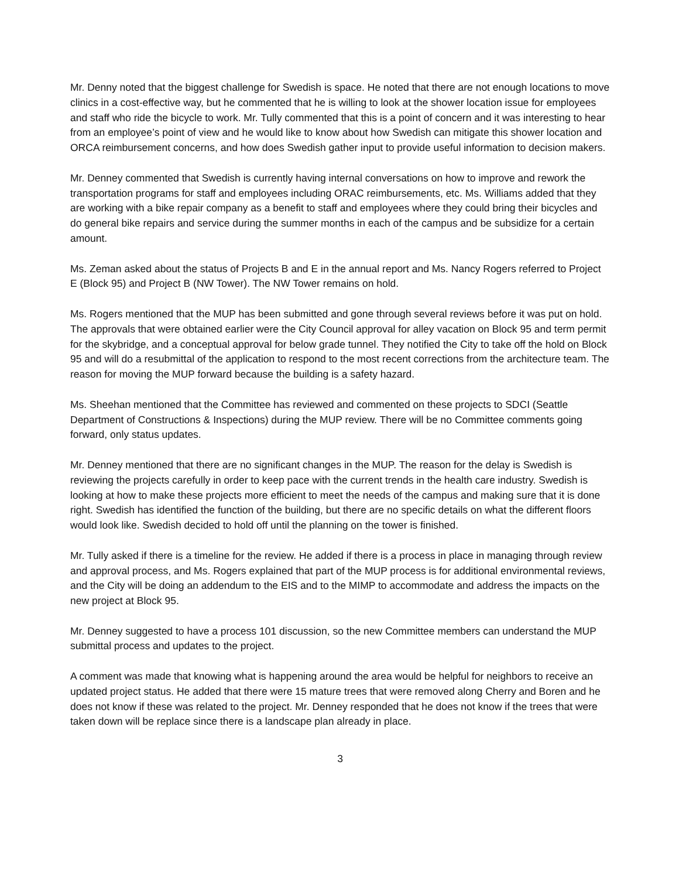Mr. Denny noted that the biggest challenge for Swedish is space. He noted that there are not enough locations to move clinics in a cost-effective way, but he commented that he is willing to look at the shower location issue for employees and staff who ride the bicycle to work. Mr. Tully commented that this is a point of concern and it was interesting to hear from an employee’s point of view and he would like to know about how Swedish can mitigate this shower location and ORCA reimbursement concerns, and how does Swedish gather input to provide useful information to decision makers.
Mr. Denney commented that Swedish is currently having internal conversations on how to improve and rework the transportation programs for staff and employees including ORAC reimbursements, etc. Ms. Williams added that they are working with a bike repair company as a benefit to staff and employees where they could bring their bicycles and do general bike repairs and service during the summer months in each of the campus and be subsidize for a certain amount.
Ms. Zeman asked about the status of Projects B and E in the annual report and Ms. Nancy Rogers referred to Project E (Block 95) and Project B (NW Tower). The NW Tower remains on hold.
Ms. Rogers mentioned that the MUP has been submitted and gone through several reviews before it was put on hold. The approvals that were obtained earlier were the City Council approval for alley vacation on Block 95 and term permit for the skybridge, and a conceptual approval for below grade tunnel. They notified the City to take off the hold on Block 95 and will do a resubmittal of the application to respond to the most recent corrections from the architecture team. The reason for moving the MUP forward because the building is a safety hazard.
Ms. Sheehan mentioned that the Committee has reviewed and commented on these projects to SDCI (Seattle Department of Constructions & Inspections) during the MUP review. There will be no Committee comments going forward, only status updates.
Mr. Denney mentioned that there are no significant changes in the MUP. The reason for the delay is Swedish is reviewing the projects carefully in order to keep pace with the current trends in the health care industry. Swedish is looking at how to make these projects more efficient to meet the needs of the campus and making sure that it is done right. Swedish has identified the function of the building, but there are no specific details on what the different floors would look like. Swedish decided to hold off until the planning on the tower is finished.
Mr. Tully asked if there is a timeline for the review. He added if there is a process in place in managing through review and approval process, and Ms. Rogers explained that part of the MUP process is for additional environmental reviews, and the City will be doing an addendum to the EIS and to the MIMP to accommodate and address the impacts on the new project at Block 95.
Mr. Denney suggested to have a process 101 discussion, so the new Committee members can understand the MUP submittal process and updates to the project.
A comment was made that knowing what is happening around the area would be helpful for neighbors to receive an updated project status. He added that there were 15 mature trees that were removed along Cherry and Boren and he does not know if these was related to the project. Mr. Denney responded that he does not know if the trees that were taken down will be replace since there is a landscape plan already in place.
3